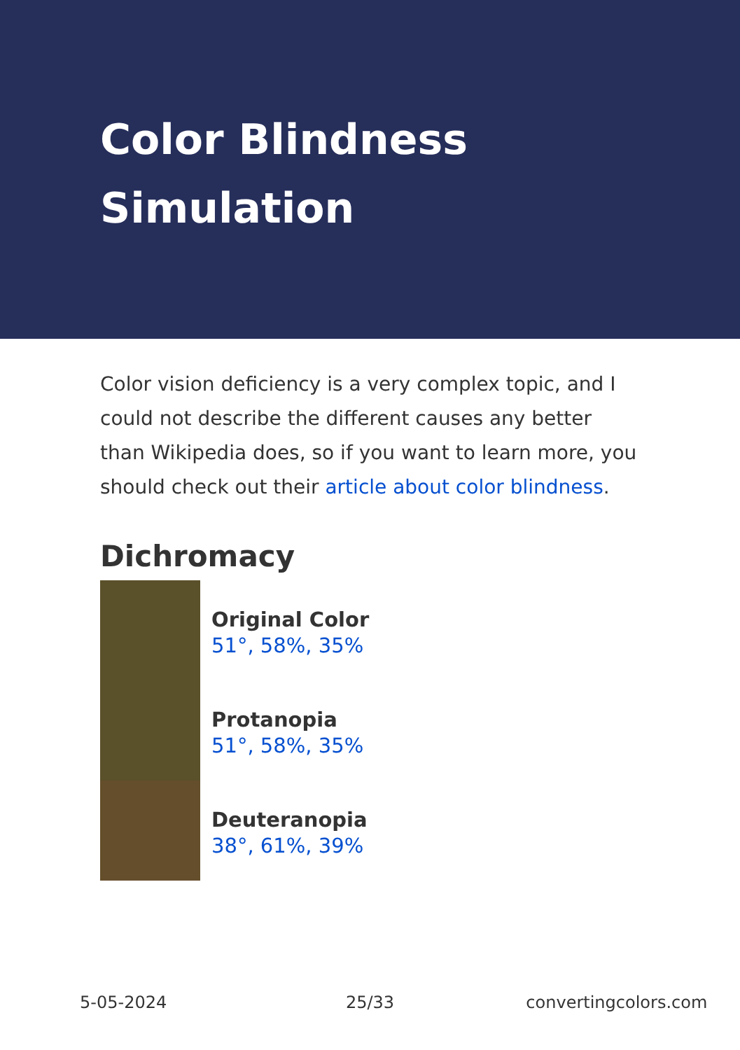Color Blindness Simulation
Color vision deficiency is a very complex topic, and I could not describe the different causes any better than Wikipedia does, so if you want to learn more, you should check out their article about color blindness.
Dichromacy
Original Color
51°, 58%, 35%
Protanopia
51°, 58%, 35%
Deuteranopia
38°, 61%, 39%
5-05-2024 25/33 convertingcolors.com